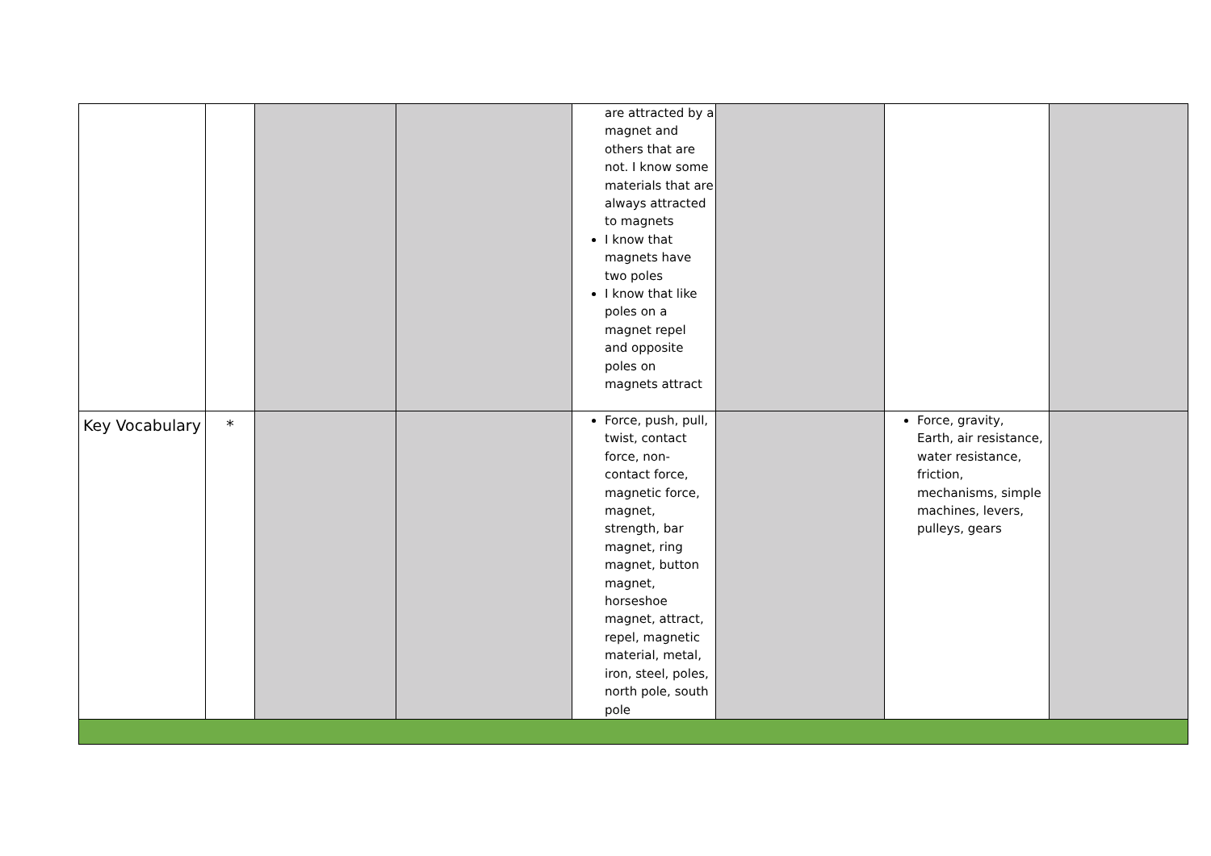| | | | | are attracted by a magnet and others that are not. I know some materials that are always attracted to magnets I know that magnets have two poles I know that like poles on a magnet repel and opposite poles on magnets attract | | | |
| Key Vocabulary | * | | | Force, push, pull, twist, contact force, non-contact force, magnetic force, magnet, strength, bar magnet, ring magnet, button magnet, horseshoe magnet, attract, repel, magnetic material, metal, iron, steel, poles, north pole, south pole | | Force, gravity, Earth, air resistance, water resistance, friction, mechanisms, simple machines, levers, pulleys, gears | |